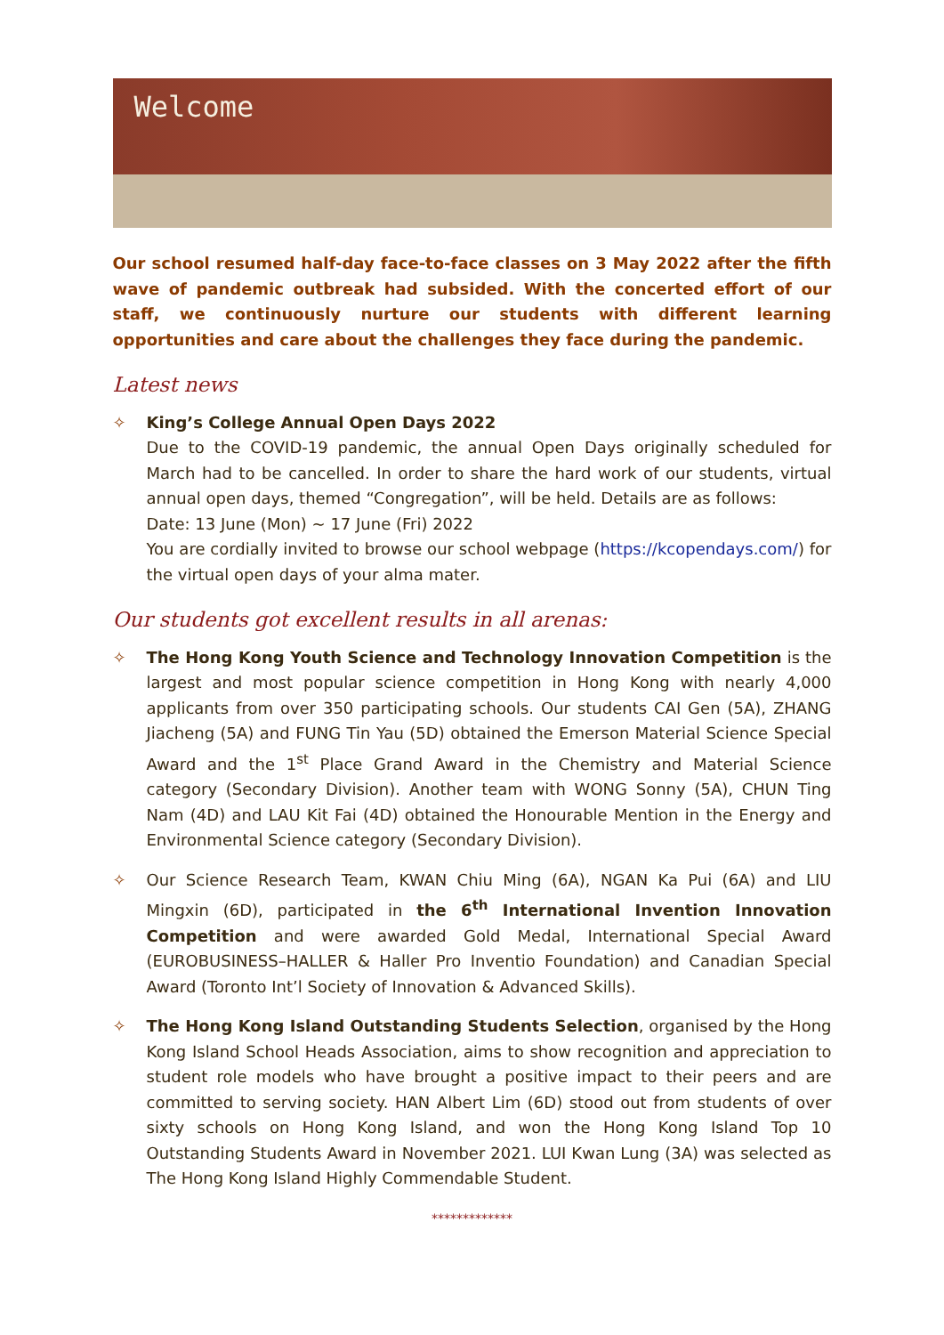Welcome
Our school resumed half-day face-to-face classes on 3 May 2022 after the fifth wave of pandemic outbreak had subsided. With the concerted effort of our staff, we continuously nurture our students with different learning opportunities and care about the challenges they face during the pandemic.
Latest news
✧ King’s College Annual Open Days 2022
Due to the COVID-19 pandemic, the annual Open Days originally scheduled for March had to be cancelled. In order to share the hard work of our students, virtual annual open days, themed “Congregation”, will be held. Details are as follows:
Date: 13 June (Mon) ~ 17 June (Fri) 2022
You are cordially invited to browse our school webpage (https://kcopendays.com/) for the virtual open days of your alma mater.
Our students got excellent results in all arenas:
✧ The Hong Kong Youth Science and Technology Innovation Competition is the largest and most popular science competition in Hong Kong with nearly 4,000 applicants from over 350 participating schools. Our students CAI Gen (5A), ZHANG Jiacheng (5A) and FUNG Tin Yau (5D) obtained the Emerson Material Science Special Award and the 1<sup>st</sup> Place Grand Award in the Chemistry and Material Science category (Secondary Division). Another team with WONG Sonny (5A), CHUN Ting Nam (4D) and LAU Kit Fai (4D) obtained the Honourable Mention in the Energy and Environmental Science category (Secondary Division).
✧ Our Science Research Team, KWAN Chiu Ming (6A), NGAN Ka Pui (6A) and LIU Mingxin (6D), participated in the 6<sup>th</sup> International Invention Innovation Competition and were awarded Gold Medal, International Special Award (EUROBUSINESS–HALLER & Haller Pro Inventio Foundation) and Canadian Special Award (Toronto Int’l Society of Innovation & Advanced Skills).
✧ The Hong Kong Island Outstanding Students Selection, organised by the Hong Kong Island School Heads Association, aims to show recognition and appreciation to student role models who have brought a positive impact to their peers and are committed to serving society. HAN Albert Lim (6D) stood out from students of over sixty schools on Hong Kong Island, and won the Hong Kong Island Top 10 Outstanding Students Award in November 2021. LUI Kwan Lung (3A) was selected as The Hong Kong Island Highly Commendable Student.
*************